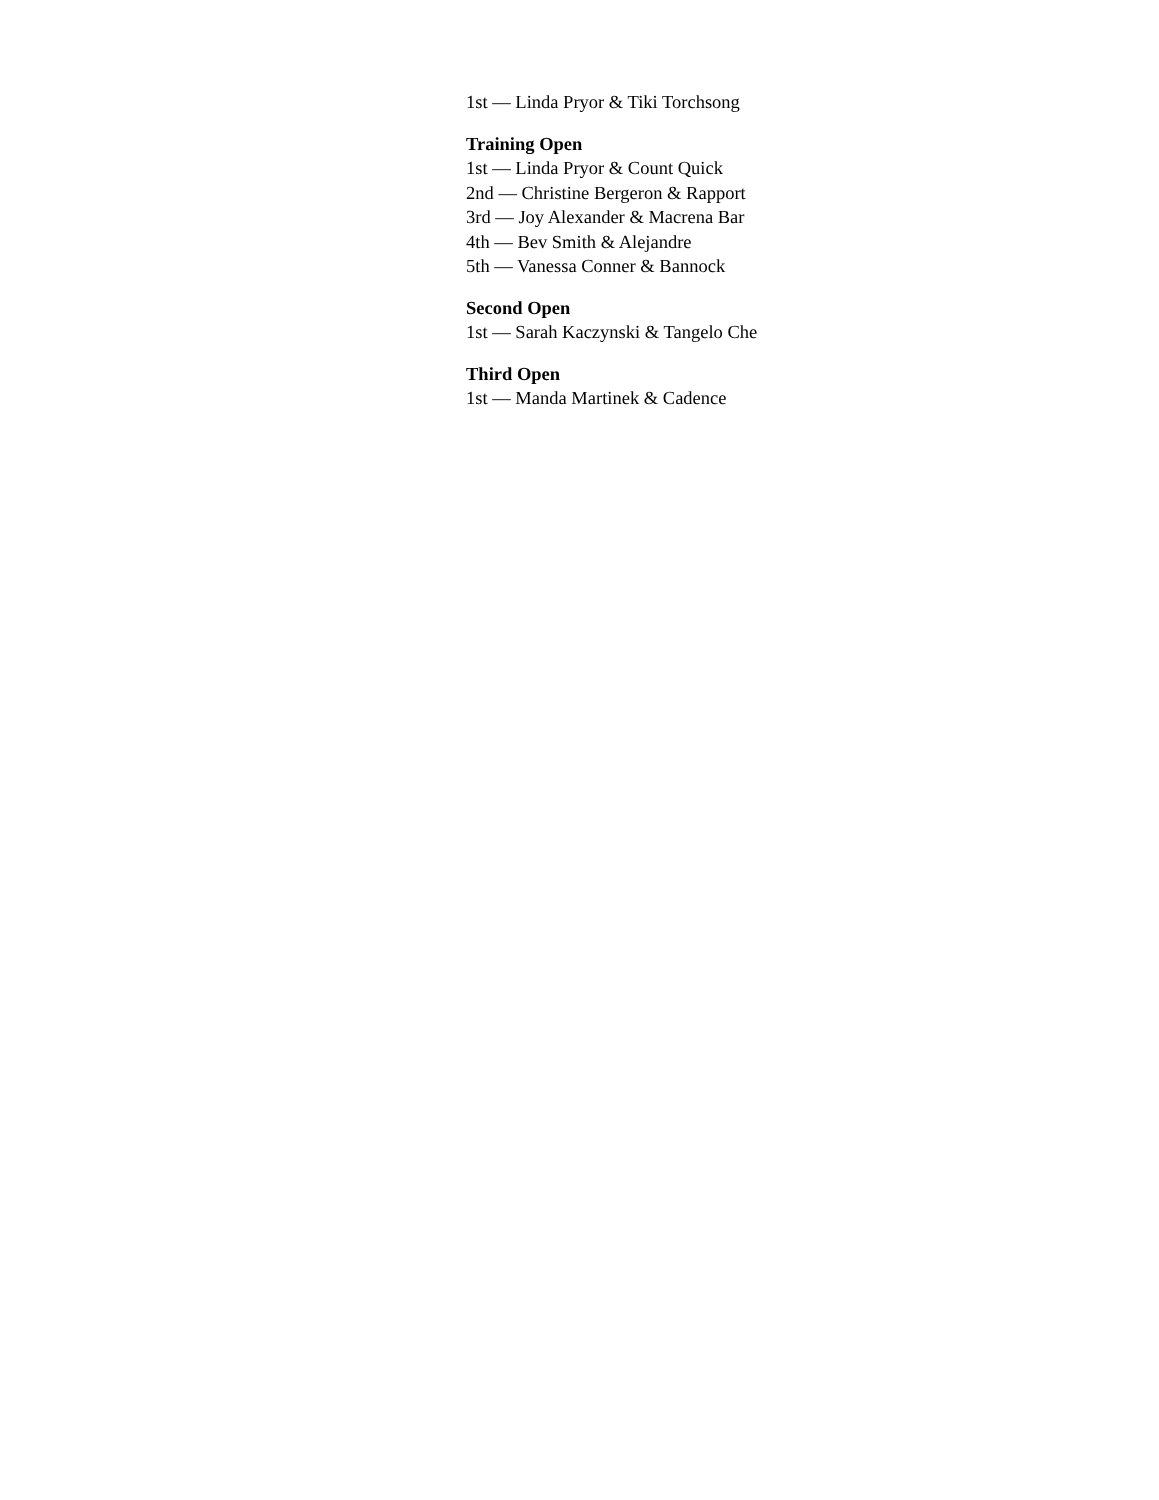1st — Linda Pryor & Tiki Torchsong
Training Open
1st — Linda Pryor & Count Quick
2nd — Christine Bergeron & Rapport
3rd — Joy Alexander & Macrena Bar
4th — Bev Smith & Alejandre
5th — Vanessa Conner & Bannock
Second Open
1st — Sarah Kaczynski & Tangelo Che
Third Open
1st — Manda Martinek & Cadence